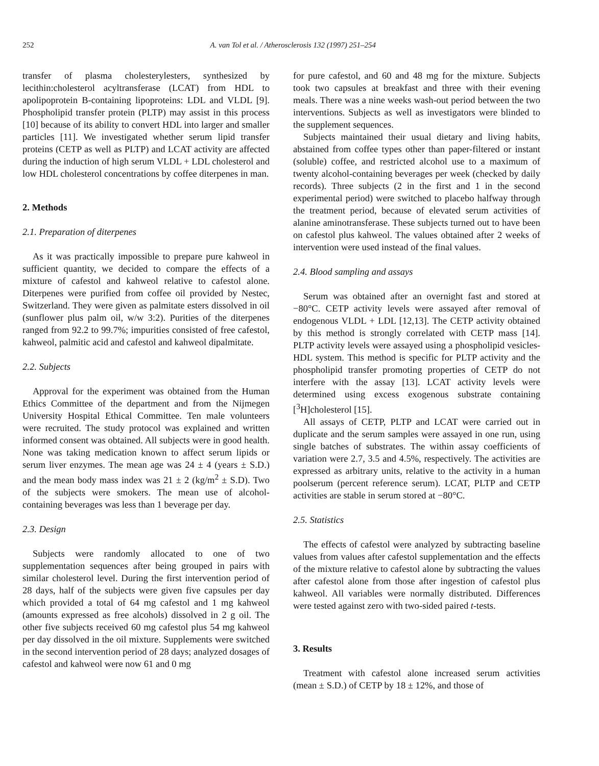252 A. van Tol et al. / Atherosclerosis 132 (1997) 251–254
transfer of plasma cholesterylesters, synthesized by lecithin:cholesterol acyltransferase (LCAT) from HDL to apolipoprotein B-containing lipoproteins: LDL and VLDL [9]. Phospholipid transfer protein (PLTP) may assist in this process [10] because of its ability to convert HDL into larger and smaller particles [11]. We investigated whether serum lipid transfer proteins (CETP as well as PLTP) and LCAT activity are affected during the induction of high serum VLDL + LDL cholesterol and low HDL cholesterol concentrations by coffee diterpenes in man.
2. Methods
2.1. Preparation of diterpenes
As it was practically impossible to prepare pure kahweol in sufficient quantity, we decided to compare the effects of a mixture of cafestol and kahweol relative to cafestol alone. Diterpenes were purified from coffee oil provided by Nestec, Switzerland. They were given as palmitate esters dissolved in oil (sunflower plus palm oil, w/w 3:2). Purities of the diterpenes ranged from 92.2 to 99.7%; impurities consisted of free cafestol, kahweol, palmitic acid and cafestol and kahweol dipalmitate.
2.2. Subjects
Approval for the experiment was obtained from the Human Ethics Committee of the department and from the Nijmegen University Hospital Ethical Committee. Ten male volunteers were recruited. The study protocol was explained and written informed consent was obtained. All subjects were in good health. None was taking medication known to affect serum lipids or serum liver enzymes. The mean age was 24 ± 4 (years ± S.D.) and the mean body mass index was 21 ± 2 (kg/m<sup>2</sup> ± S.D). Two of the subjects were smokers. The mean use of alcohol-containing beverages was less than 1 beverage per day.
2.3. Design
Subjects were randomly allocated to one of two supplementation sequences after being grouped in pairs with similar cholesterol level. During the first intervention period of 28 days, half of the subjects were given five capsules per day which provided a total of 64 mg cafestol and 1 mg kahweol (amounts expressed as free alcohols) dissolved in 2 g oil. The other five subjects received 60 mg cafestol plus 54 mg kahweol per day dissolved in the oil mixture. Supplements were switched in the second intervention period of 28 days; analyzed dosages of cafestol and kahweol were now 61 and 0 mg
for pure cafestol, and 60 and 48 mg for the mixture. Subjects took two capsules at breakfast and three with their evening meals. There was a nine weeks wash-out period between the two interventions. Subjects as well as investigators were blinded to the supplement sequences.
Subjects maintained their usual dietary and living habits, abstained from coffee types other than paper-filtered or instant (soluble) coffee, and restricted alcohol use to a maximum of twenty alcohol-containing beverages per week (checked by daily records). Three subjects (2 in the first and 1 in the second experimental period) were switched to placebo halfway through the treatment period, because of elevated serum activities of alanine aminotransferase. These subjects turned out to have been on cafestol plus kahweol. The values obtained after 2 weeks of intervention were used instead of the final values.
2.4. Blood sampling and assays
Serum was obtained after an overnight fast and stored at −80°C. CETP activity levels were assayed after removal of endogenous VLDL + LDL [12,13]. The CETP activity obtained by this method is strongly correlated with CETP mass [14]. PLTP activity levels were assayed using a phospholipid vesicles-HDL system. This method is specific for PLTP activity and the phospholipid transfer promoting properties of CETP do not interfere with the assay [13]. LCAT activity levels were determined using excess exogenous substrate containing [<sup>3</sup>H]cholesterol [15].
All assays of CETP, PLTP and LCAT were carried out in duplicate and the serum samples were assayed in one run, using single batches of substrates. The within assay coefficients of variation were 2.7, 3.5 and 4.5%, respectively. The activities are expressed as arbitrary units, relative to the activity in a human poolserum (percent reference serum). LCAT, PLTP and CETP activities are stable in serum stored at −80°C.
2.5. Statistics
The effects of cafestol were analyzed by subtracting baseline values from values after cafestol supplementation and the effects of the mixture relative to cafestol alone by subtracting the values after cafestol alone from those after ingestion of cafestol plus kahweol. All variables were normally distributed. Differences were tested against zero with two-sided paired t-tests.
3. Results
Treatment with cafestol alone increased serum activities (mean ± S.D.) of CETP by 18 ± 12%, and those of